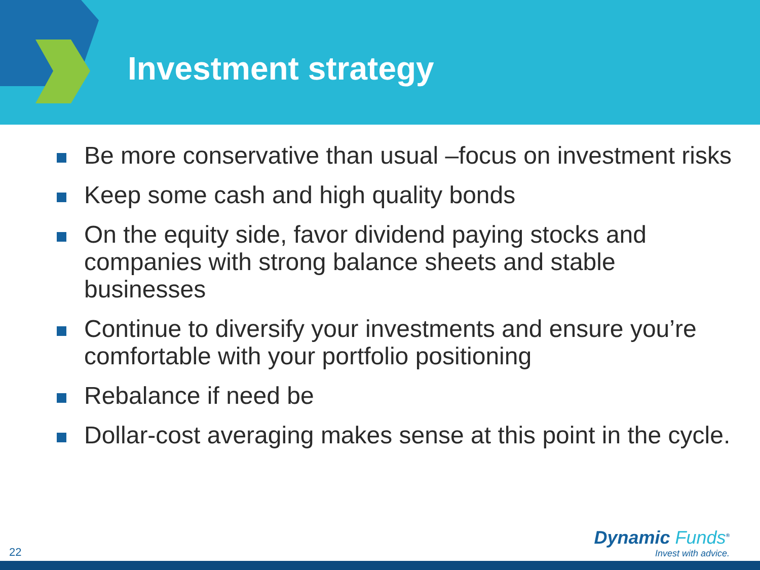Investment strategy
Be more conservative than usual –focus on investment risks
Keep some cash and high quality bonds
On the equity side, favor dividend paying stocks and companies with strong balance sheets and stable businesses
Continue to diversify your investments and ensure you’re comfortable with your portfolio positioning
Rebalance if need be
Dollar-cost averaging makes sense at this point in the cycle.
22
Dynamic Funds<sup>®</sup>
Invest with advice.